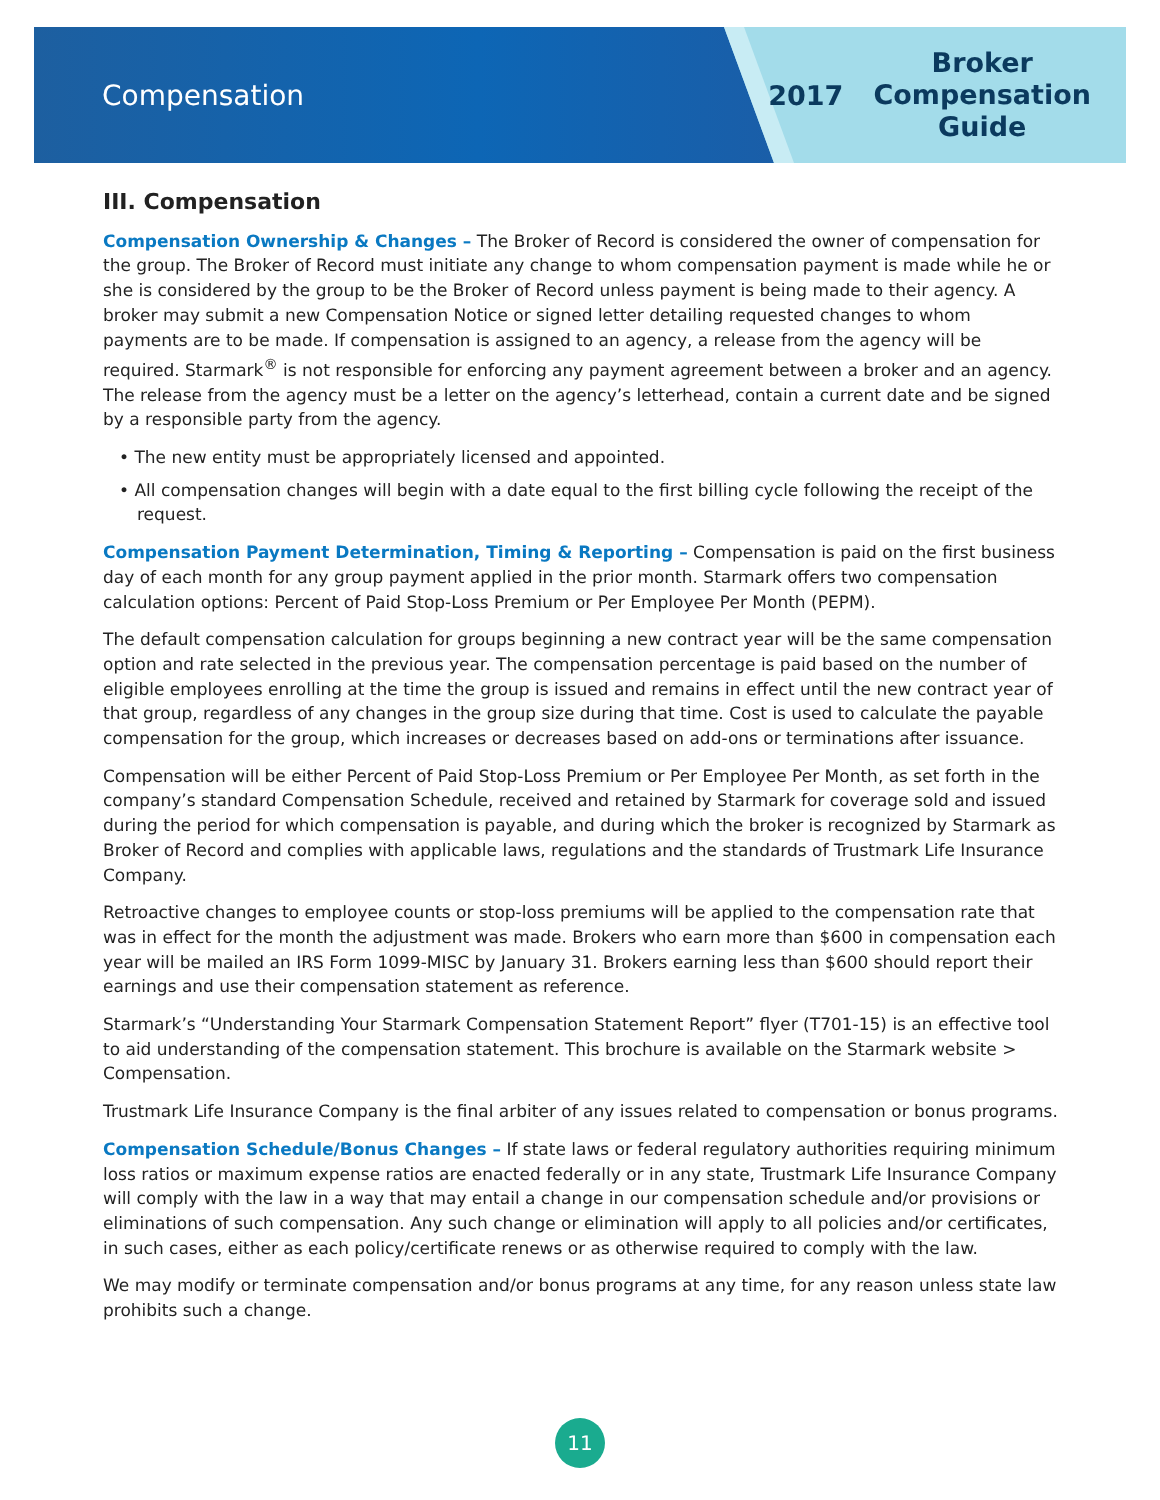Compensation
2017 Broker
Compensation
Guide
III. Compensation
Compensation Ownership & Changes – The Broker of Record is considered the owner of compensation for the group. The Broker of Record must initiate any change to whom compensation payment is made while he or she is considered by the group to be the Broker of Record unless payment is being made to their agency. A broker may submit a new Compensation Notice or signed letter detailing requested changes to whom payments are to be made. If compensation is assigned to an agency, a release from the agency will be required. Starmark<sup>®</sup> is not responsible for enforcing any payment agreement between a broker and an agency. The release from the agency must be a letter on the agency’s letterhead, contain a current date and be signed by a responsible party from the agency.
• The new entity must be appropriately licensed and appointed.
• All compensation changes will begin with a date equal to the first billing cycle following the receipt of the request.
Compensation Payment Determination, Timing & Reporting – Compensation is paid on the first business day of each month for any group payment applied in the prior month. Starmark offers two compensation calculation options: Percent of Paid Stop-Loss Premium or Per Employee Per Month (PEPM).
The default compensation calculation for groups beginning a new contract year will be the same compensation option and rate selected in the previous year. The compensation percentage is paid based on the number of eligible employees enrolling at the time the group is issued and remains in effect until the new contract year of that group, regardless of any changes in the group size during that time. Cost is used to calculate the payable compensation for the group, which increases or decreases based on add-ons or terminations after issuance.
Compensation will be either Percent of Paid Stop-Loss Premium or Per Employee Per Month, as set forth in the company’s standard Compensation Schedule, received and retained by Starmark for coverage sold and issued during the period for which compensation is payable, and during which the broker is recognized by Starmark as Broker of Record and complies with applicable laws, regulations and the standards of Trustmark Life Insurance Company.
Retroactive changes to employee counts or stop-loss premiums will be applied to the compensation rate that was in effect for the month the adjustment was made. Brokers who earn more than $600 in compensation each year will be mailed an IRS Form 1099-MISC by January 31. Brokers earning less than $600 should report their earnings and use their compensation statement as reference.
Starmark’s “Understanding Your Starmark Compensation Statement Report” flyer (T701-15) is an effective tool to aid understanding of the compensation statement. This brochure is available on the Starmark website > Compensation.
Trustmark Life Insurance Company is the final arbiter of any issues related to compensation or bonus programs.
Compensation Schedule/Bonus Changes – If state laws or federal regulatory authorities requiring minimum loss ratios or maximum expense ratios are enacted federally or in any state, Trustmark Life Insurance Company will comply with the law in a way that may entail a change in our compensation schedule and/or provisions or eliminations of such compensation. Any such change or elimination will apply to all policies and/or certificates, in such cases, either as each policy/certificate renews or as otherwise required to comply with the law.
We may modify or terminate compensation and/or bonus programs at any time, for any reason unless state law prohibits such a change.
11